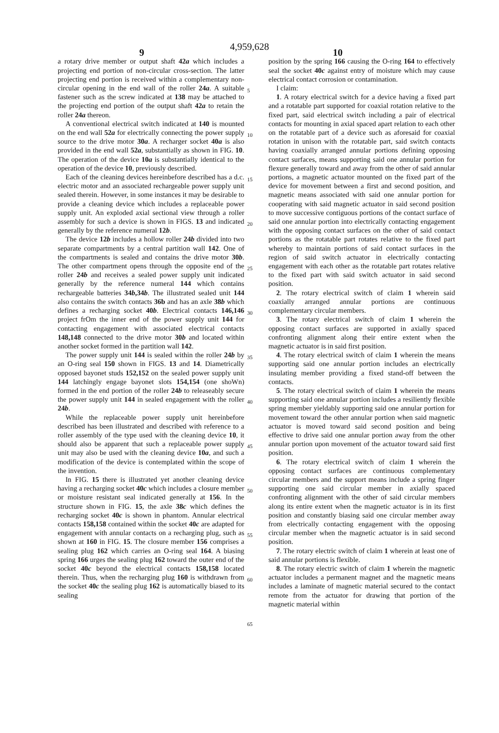4,959,628
9 10
a rotary drive member or output shaft 42a which includes a projecting end portion of non-circular cross-section. The latter projecting end portion is received within a complementary non-circular opening in the end wall of the roller 24a. A suitable fastener such as the screw indicated at 138 may be attached to the projecting end portion of the output shaft 42a to retain the roller 24a thereon.
A conventional electrical switch indicated at 140 is mounted on the end wall 52a for electrically connecting the power supply source to the drive motor 30a. A recharger socket 40a is also provided in the end wall 52a, substantially as shown in FIG. 10. The operation of the device 10a is substantially identical to the operation of the device 10, previously described.
Each of the cleaning devices hereinbefore described has a d.c. electric motor and an associated rechargeable power supply unit sealed therein. However, in some instances it may be desirable to provide a cleaning device which includes a replaceable power supply unit. An exploded axial sectional view through a roller assembly for such a device is shown in FIGS. 13 and indicated generally by the reference numeral 12b.
The device 12b includes a hollow roller 24b divided into two separate compartments by a central partition wall 142. One of the compartments is sealed and contains the drive motor 30b. The other compartment opens through the opposite end of the roller 24b and receives a sealed power supply unit indicated generally by the reference numeral 144 which contains rechargeable batteries 34b,34b. The illustrated sealed unit 144 also contains the switch contacts 36b and has an axle 38b which defines a recharging socket 40b. Electrical contacts 146,146 project frOm the inner end of the power supply unit 144 for contacting engagement with associated electrical contacts 148,148 connected to the drive motor 30b and located within another socket formed in the partition wall 142.
The power supply unit 144 is sealed within the roller 24b by an O-ring seal 150 shown in FIGS. 13 and 14. Diametrically opposed bayonet studs 152,152 on the sealed power supply unit 144 latchingly engage bayonet slots 154,154 (one shoWn) formed in the end portion of the roller 24b to releaseably secure the power supply unit 144 in sealed engagement with the roller 24b.
While the replaceable power supply unit hereinbefore described has been illustrated and described with reference to a roller assembly of the type used with the cleaning device 10, it should also be apparent that such a replaceable power supply unit may also be used with the cleaning device 10a, and such a modification of the device is contemplated within the scope of the invention.
In FIG. 15 there is illustrated yet another cleaning device having a recharging socket 40c which includes a closure member or moisture resistant seal indicated generally at 156. In the structure shown in FIG. 15, the axle 38c which defines the recharging socket 40c is shown in phantom. Annular electrical contacts 158,158 contained within the socket 40c are adapted for engagement with annular contacts on a recharging plug, such as shown at 160 in FIG. 15. The closure member 156 comprises a sealing plug 162 which carries an O-ring seal 164. A biasing spring 166 urges the sealing plug 162 toward the outer end of the socket 40c beyond the electrical contacts 158,158 located therein. Thus, when the recharging plug 160 is withdrawn from the socket 40c the sealing plug 162 is automatically biased to its sealing
5
10
15
20
25
30
35
40
45
50
55
60
65
position by the spring 166 causing the O-ring 164 to effectively seal the socket 40c against entry of moisture which may cause electrical contact corrosion or contamination.
I claim:
1. A rotary electrical switch for a device having a fixed part and a rotatable part supported for coaxial rotation relative to the fixed part, said electrical switch including a pair of electrical contacts for mounting in axial spaced apart relation to each other on the rotatable part of a device such as aforesaid for coaxial rotation in unison with the rotatable part, said switch contacts having coaxially arranged annular portions defining opposing contact surfaces, means supporting said one annular portion for flexure generally toward and away from the other of said annular portions, a magnetic actuator mounted on the fixed part of the device for movement between a first and second position, and magnetic means associated with said one annular portion for cooperating with said magnetic actuator in said second position to move successive contiguous portions of the contact surface of said one annular portion into electrically contacting engagement with the opposing contact surfaces on the other of said contact portions as the rotatable part rotates relative to the fixed part whereby to maintain portions of said contact surfaces in the region of said switch actuator in electrically contacting engagement with each other as the rotatable part rotates relative to the fixed part with said switch actuator in said second position.
2. The rotary electrical switch of claim 1 wherein said coaxially arranged annular portions are continuous complementary circular members.
3. The rotary electrical switch of claim 1 wherein the opposing contact surfaces are supported in axially spaced confronting alignment along their entire extent when the magnetic actuator is in said first position.
4. The rotary electrical switch of claim 1 wherein the means supporting said one annular portion includes an electrically insulating member providing a fixed stand-off between the contacts.
5. The rotary electrical switch of claim 1 wherein the means supporting said one annular portion includes a resiliently flexible spring member yieldably supporting said one annular portion for movement toward the other annular portion when said magnetic actuator is moved toward said second position and being effective to drive said one annular portion away from the other annular portion upon movement of the actuator toward said first position.
6. The rotary electrical switch of claim 1 wherein the opposing contact surfaces are continuous complementary circular members and the support means include a spring finger supporting one said circular member in axially spaced confronting alignment with the other of said circular members along its entire extent when the magnetic actuator is in its first position and constantly biasing said one circular member away from electrically contacting engagement with the opposing circular member when the magnetic actuator is in said second position.
7. The rotary electric switch of claim 1 wherein at least one of said annular portions is flexible.
8. The rotary electric switch of claim 1 wherein the magnetic actuator includes a permanent magnet and the magnetic means includes a laminate of magnetic material secured to the contact remote from the actuator for drawing that portion of the magnetic material within